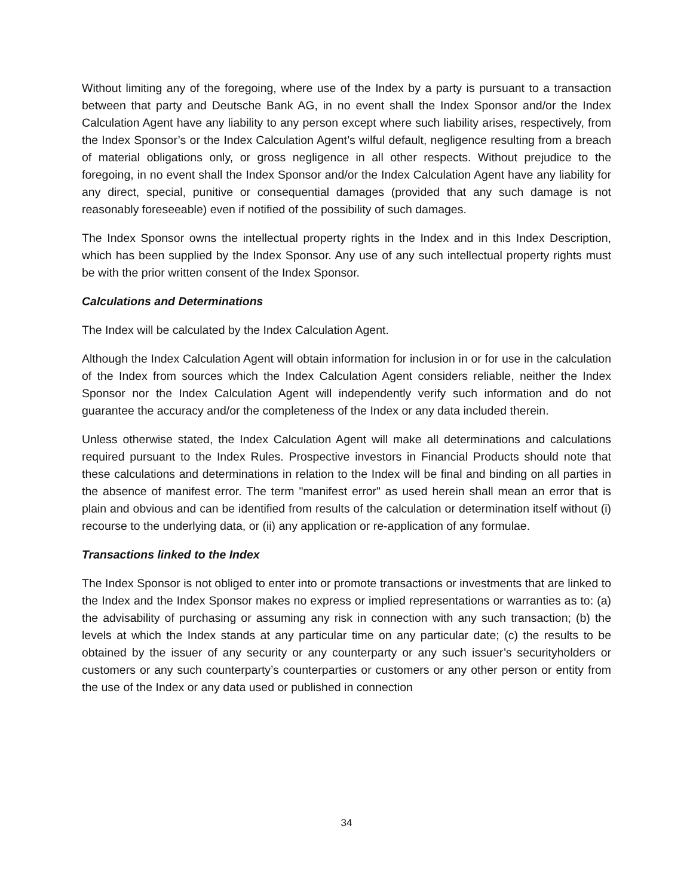Without limiting any of the foregoing, where use of the Index by a party is pursuant to a transaction between that party and Deutsche Bank AG, in no event shall the Index Sponsor and/or the Index Calculation Agent have any liability to any person except where such liability arises, respectively, from the Index Sponsor’s or the Index Calculation Agent’s wilful default, negligence resulting from a breach of material obligations only, or gross negligence in all other respects. Without prejudice to the foregoing, in no event shall the Index Sponsor and/or the Index Calculation Agent have any liability for any direct, special, punitive or consequential damages (provided that any such damage is not reasonably foreseeable) even if notified of the possibility of such damages.
The Index Sponsor owns the intellectual property rights in the Index and in this Index Description, which has been supplied by the Index Sponsor. Any use of any such intellectual property rights must be with the prior written consent of the Index Sponsor.
Calculations and Determinations
The Index will be calculated by the Index Calculation Agent.
Although the Index Calculation Agent will obtain information for inclusion in or for use in the calculation of the Index from sources which the Index Calculation Agent considers reliable, neither the Index Sponsor nor the Index Calculation Agent will independently verify such information and do not guarantee the accuracy and/or the completeness of the Index or any data included therein.
Unless otherwise stated, the Index Calculation Agent will make all determinations and calculations required pursuant to the Index Rules. Prospective investors in Financial Products should note that these calculations and determinations in relation to the Index will be final and binding on all parties in the absence of manifest error. The term "manifest error" as used herein shall mean an error that is plain and obvious and can be identified from results of the calculation or determination itself without (i) recourse to the underlying data, or (ii) any application or re-application of any formulae.
Transactions linked to the Index
The Index Sponsor is not obliged to enter into or promote transactions or investments that are linked to the Index and the Index Sponsor makes no express or implied representations or warranties as to: (a) the advisability of purchasing or assuming any risk in connection with any such transaction; (b) the levels at which the Index stands at any particular time on any particular date; (c) the results to be obtained by the issuer of any security or any counterparty or any such issuer’s securityholders or customers or any such counterparty’s counterparties or customers or any other person or entity from the use of the Index or any data used or published in connection
34